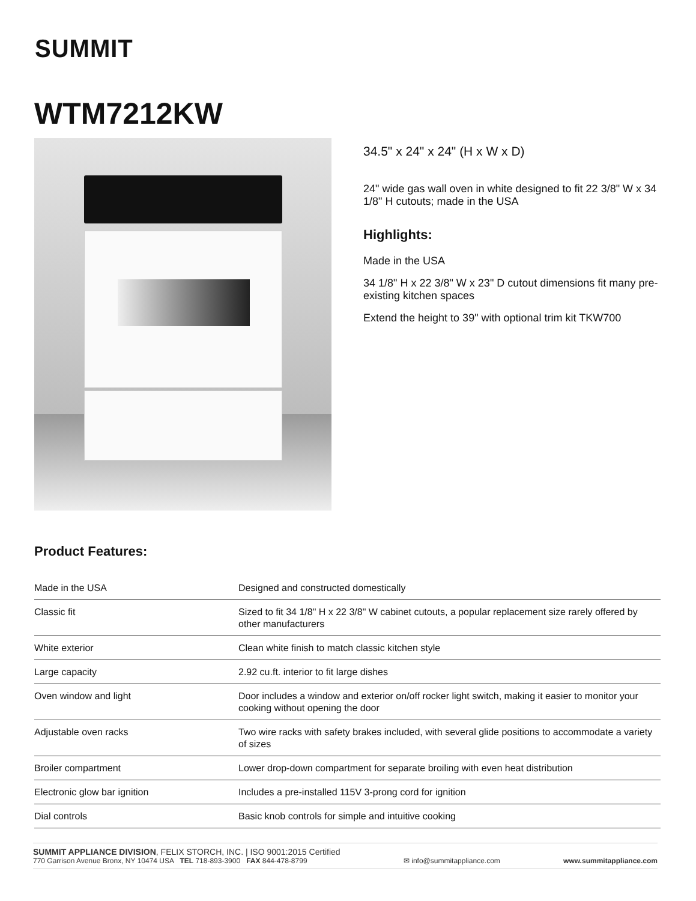SUMMIT
WTM7212KW
34.5" x 24" x 24" (H x W x D)
24" wide gas wall oven in white designed to fit 22 3/8" W x 34 1/8" H cutouts; made in the USA
Highlights:
Made in the USA
34 1/8" H x 22 3/8" W x 23" D cutout dimensions fit many pre-existing kitchen spaces
Extend the height to 39" with optional trim kit TKW700
Product Features:
| Made in the USA | Designed and constructed domestically |
| Classic fit | Sized to fit 34 1/8" H x 22 3/8" W cabinet cutouts, a popular replacement size rarely offered by other manufacturers |
| White exterior | Clean white finish to match classic kitchen style |
| Large capacity | 2.92 cu.ft. interior to fit large dishes |
| Oven window and light | Door includes a window and exterior on/off rocker light switch, making it easier to monitor your cooking without opening the door |
| Adjustable oven racks | Two wire racks with safety brakes included, with several glide positions to accommodate a variety of sizes |
| Broiler compartment | Lower drop-down compartment for separate broiling with even heat distribution |
| Electronic glow bar ignition | Includes a pre-installed 115V 3-prong cord for ignition |
| Dial controls | Basic knob controls for simple and intuitive cooking |
SUMMIT APPLIANCE DIVISION, FELIX STORCH, INC. | ISO 9001:2015 Certified
770 Garrison Avenue Bronx, NY 10474 USA TEL 718-893-3900 FAX 844-478-8799
✉ info@summitappliance.com
www.summitappliance.com